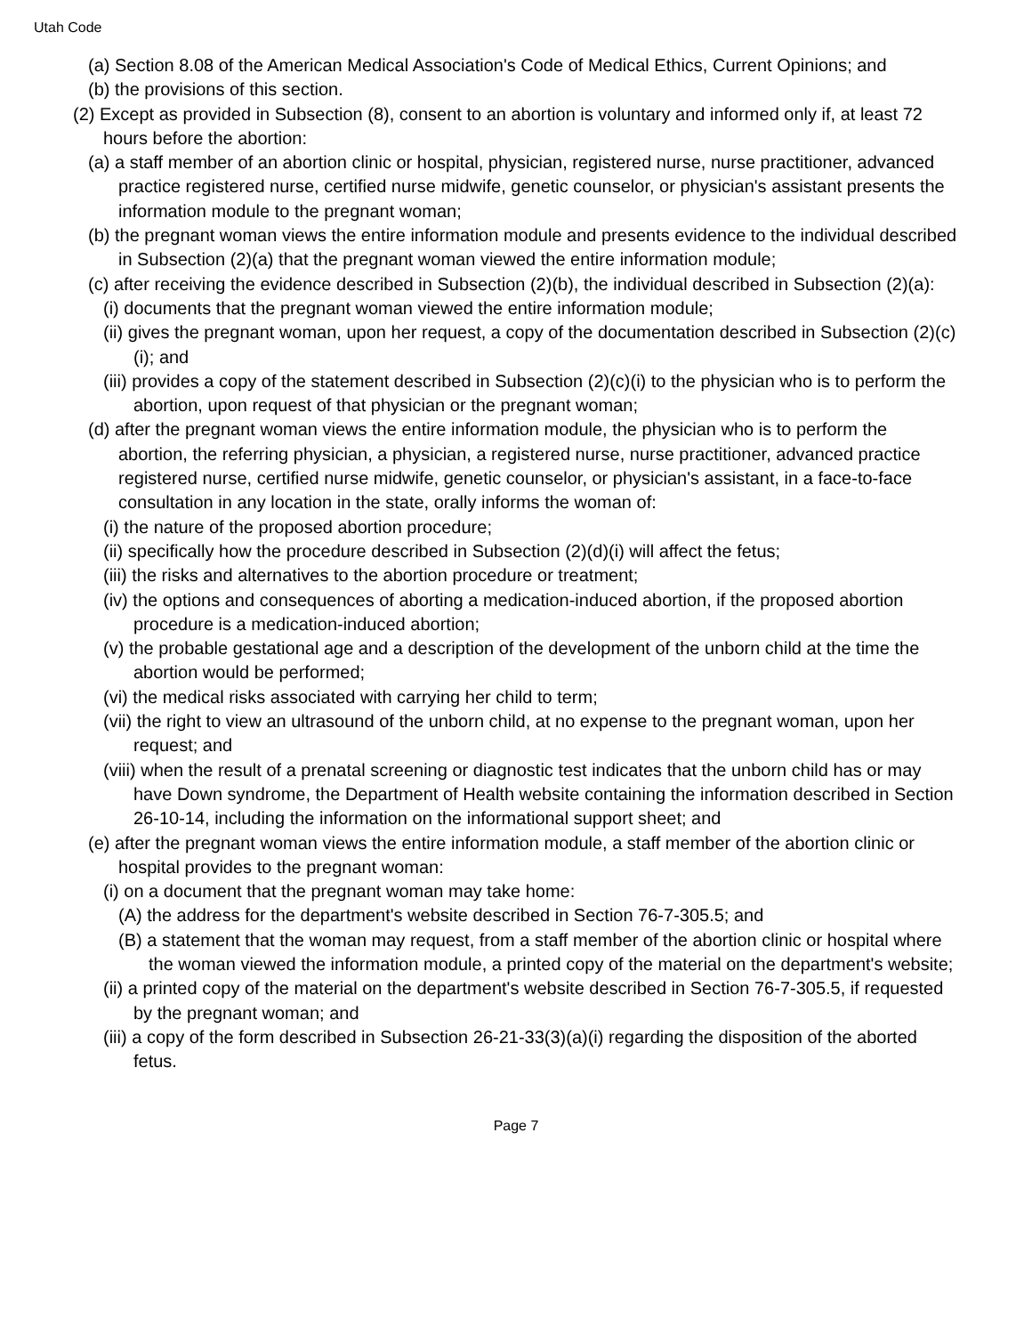Utah Code
(a) Section 8.08 of the American Medical Association's Code of Medical Ethics, Current Opinions; and
(b) the provisions of this section.
(2) Except as provided in Subsection (8), consent to an abortion is voluntary and informed only if, at least 72 hours before the abortion:
(a) a staff member of an abortion clinic or hospital, physician, registered nurse, nurse practitioner, advanced practice registered nurse, certified nurse midwife, genetic counselor, or physician's assistant presents the information module to the pregnant woman;
(b) the pregnant woman views the entire information module and presents evidence to the individual described in Subsection (2)(a) that the pregnant woman viewed the entire information module;
(c) after receiving the evidence described in Subsection (2)(b), the individual described in Subsection (2)(a):
(i) documents that the pregnant woman viewed the entire information module;
(ii) gives the pregnant woman, upon her request, a copy of the documentation described in Subsection (2)(c)(i); and
(iii) provides a copy of the statement described in Subsection (2)(c)(i) to the physician who is to perform the abortion, upon request of that physician or the pregnant woman;
(d) after the pregnant woman views the entire information module, the physician who is to perform the abortion, the referring physician, a physician, a registered nurse, nurse practitioner, advanced practice registered nurse, certified nurse midwife, genetic counselor, or physician's assistant, in a face-to-face consultation in any location in the state, orally informs the woman of:
(i) the nature of the proposed abortion procedure;
(ii) specifically how the procedure described in Subsection (2)(d)(i) will affect the fetus;
(iii) the risks and alternatives to the abortion procedure or treatment;
(iv) the options and consequences of aborting a medication-induced abortion, if the proposed abortion procedure is a medication-induced abortion;
(v) the probable gestational age and a description of the development of the unborn child at the time the abortion would be performed;
(vi) the medical risks associated with carrying her child to term;
(vii) the right to view an ultrasound of the unborn child, at no expense to the pregnant woman, upon her request; and
(viii) when the result of a prenatal screening or diagnostic test indicates that the unborn child has or may have Down syndrome, the Department of Health website containing the information described in Section 26-10-14, including the information on the informational support sheet; and
(e) after the pregnant woman views the entire information module, a staff member of the abortion clinic or hospital provides to the pregnant woman:
(i) on a document that the pregnant woman may take home:
(A) the address for the department's website described in Section 76-7-305.5; and
(B) a statement that the woman may request, from a staff member of the abortion clinic or hospital where the woman viewed the information module, a printed copy of the material on the department's website;
(ii) a printed copy of the material on the department's website described in Section 76-7-305.5, if requested by the pregnant woman; and
(iii) a copy of the form described in Subsection 26-21-33(3)(a)(i) regarding the disposition of the aborted fetus.
Page 7